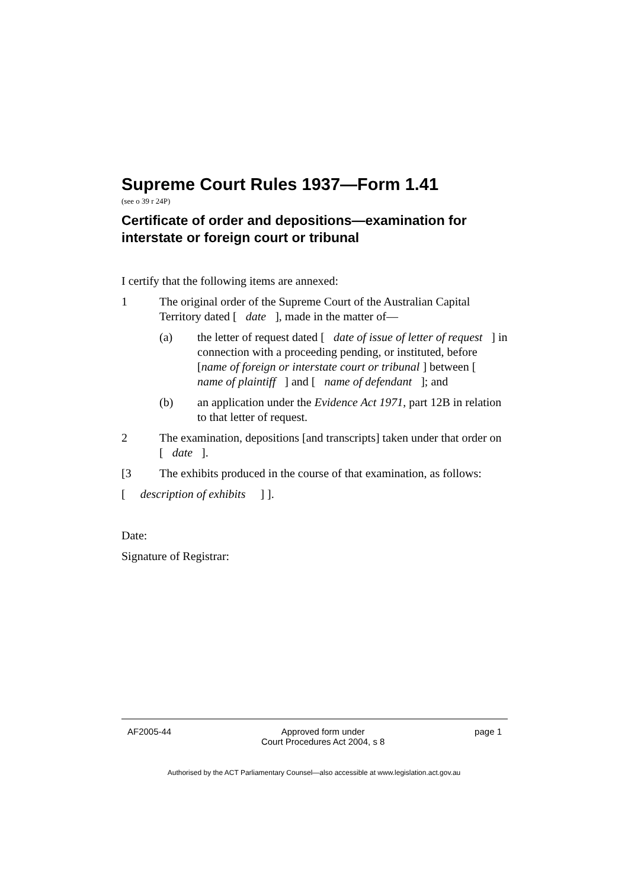Supreme Court Rules 1937—Form 1.41
(see o 39 r 24P)
Certificate of order and depositions—examination for interstate or foreign court or tribunal
I certify that the following items are annexed:
1 The original order of the Supreme Court of the Australian Capital Territory dated [ date ], made in the matter of—
(a) the letter of request dated [ date of issue of letter of request ] in connection with a proceeding pending, or instituted, before [name of foreign or interstate court or tribunal ] between [ name of plaintiff ] and [ name of defendant ]; and
(b) an application under the Evidence Act 1971, part 12B in relation to that letter of request.
2 The examination, depositions [and transcripts] taken under that order on [ date ].
[3 The exhibits produced in the course of that examination, as follows:
[ description of exhibits ] ].
Date:
Signature of Registrar:
AF2005-44 Approved form under
Court Procedures Act 2004, s 8 page 1
Authorised by the ACT Parliamentary Counsel—also accessible at www.legislation.act.gov.au